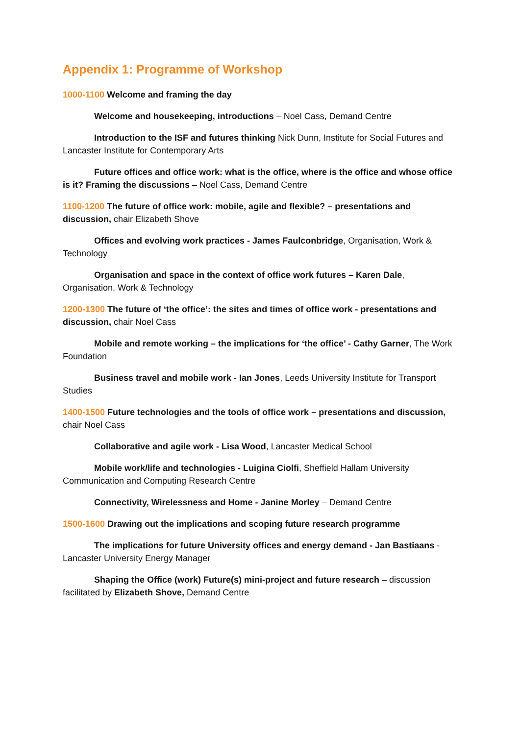Appendix 1: Programme of Workshop
1000-1100 Welcome and framing the day
Welcome and housekeeping, introductions – Noel Cass, Demand Centre
Introduction to the ISF and futures thinking Nick Dunn, Institute for Social Futures and Lancaster Institute for Contemporary Arts
Future offices and office work: what is the office, where is the office and whose office is it? Framing the discussions – Noel Cass, Demand Centre
1100-1200 The future of office work: mobile, agile and flexible? – presentations and discussion, chair Elizabeth Shove
Offices and evolving work practices - James Faulconbridge, Organisation, Work & Technology
Organisation and space in the context of office work futures – Karen Dale, Organisation, Work & Technology
1200-1300 The future of ‘the office’: the sites and times of office work - presentations and discussion, chair Noel Cass
Mobile and remote working – the implications for ‘the office’ - Cathy Garner, The Work Foundation
Business travel and mobile work - Ian Jones, Leeds University Institute for Transport Studies
1400-1500 Future technologies and the tools of office work – presentations and discussion, chair Noel Cass
Collaborative and agile work - Lisa Wood, Lancaster Medical School
Mobile work/life and technologies - Luigina Ciolfi, Sheffield Hallam University Communication and Computing Research Centre
Connectivity, Wirelessness and Home - Janine Morley – Demand Centre
1500-1600 Drawing out the implications and scoping future research programme
The implications for future University offices and energy demand - Jan Bastiaans - Lancaster University Energy Manager
Shaping the Office (work) Future(s) mini-project and future research – discussion facilitated by Elizabeth Shove, Demand Centre